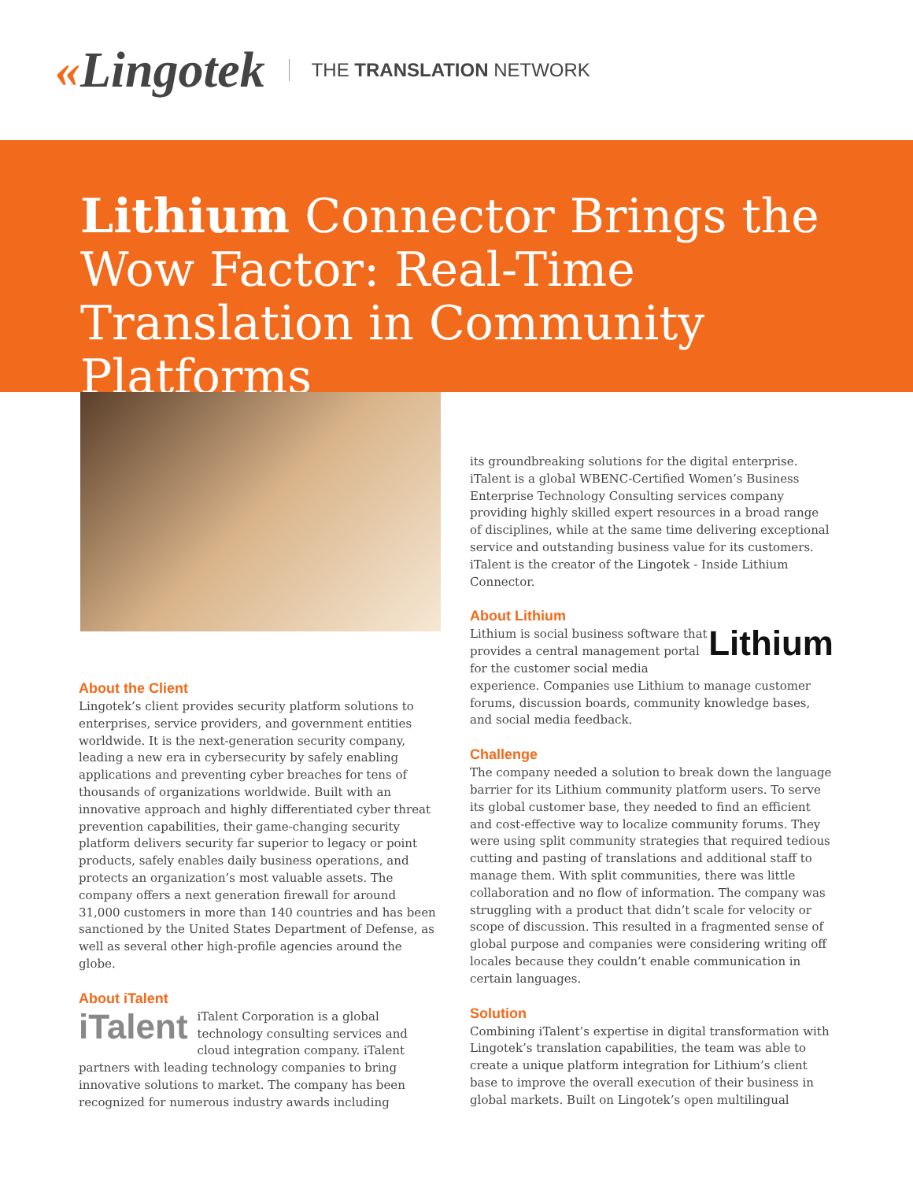«Lingotek
THE TRANSLATION NETWORK
Lithium Connector Brings the Wow Factor: Real-Time Translation in Community Platforms
About the Client
Lingotek’s client provides security platform solutions to enterprises, service providers, and government entities worldwide. It is the next-generation security company, leading a new era in cybersecurity by safely enabling applications and preventing cyber breaches for tens of thousands of organizations worldwide. Built with an innovative approach and highly differentiated cyber threat prevention capabilities, their game-changing security platform delivers security far superior to legacy or point products, safely enables daily business operations, and protects an organization’s most valuable assets. The company offers a next generation firewall for around 31,000 customers in more than 140 countries and has been sanctioned by the United States Department of Defense, as well as several other high-profile agencies around the globe.
About iTalent
iTalent
iTalent Corporation is a global technology consulting services and cloud integration company. iTalent partners with leading technology companies to bring innovative solutions to market. The company has been recognized for numerous industry awards including
its groundbreaking solutions for the digital enterprise. iTalent is a global WBENC-Certified Women’s Business Enterprise Technology Consulting services company providing highly skilled expert resources in a broad range of disciplines, while at the same time delivering exceptional service and outstanding business value for its customers. iTalent is the creator of the Lingotek - Inside Lithium Connector.
About Lithium
Lithium
Lithium is social business software that provides a central management portal for the customer social media experience. Companies use Lithium to manage customer forums, discussion boards, community knowledge bases, and social media feedback.
Challenge
The company needed a solution to break down the language barrier for its Lithium community platform users. To serve its global customer base, they needed to find an efficient and cost-effective way to localize community forums. They were using split community strategies that required tedious cutting and pasting of translations and additional staff to manage them. With split communities, there was little collaboration and no flow of information. The company was struggling with a product that didn’t scale for velocity or scope of discussion. This resulted in a fragmented sense of global purpose and companies were considering writing off locales because they couldn’t enable communication in certain languages.
Solution
Combining iTalent’s expertise in digital transformation with Lingotek’s translation capabilities, the team was able to create a unique platform integration for Lithium’s client base to improve the overall execution of their business in global markets. Built on Lingotek’s open multilingual